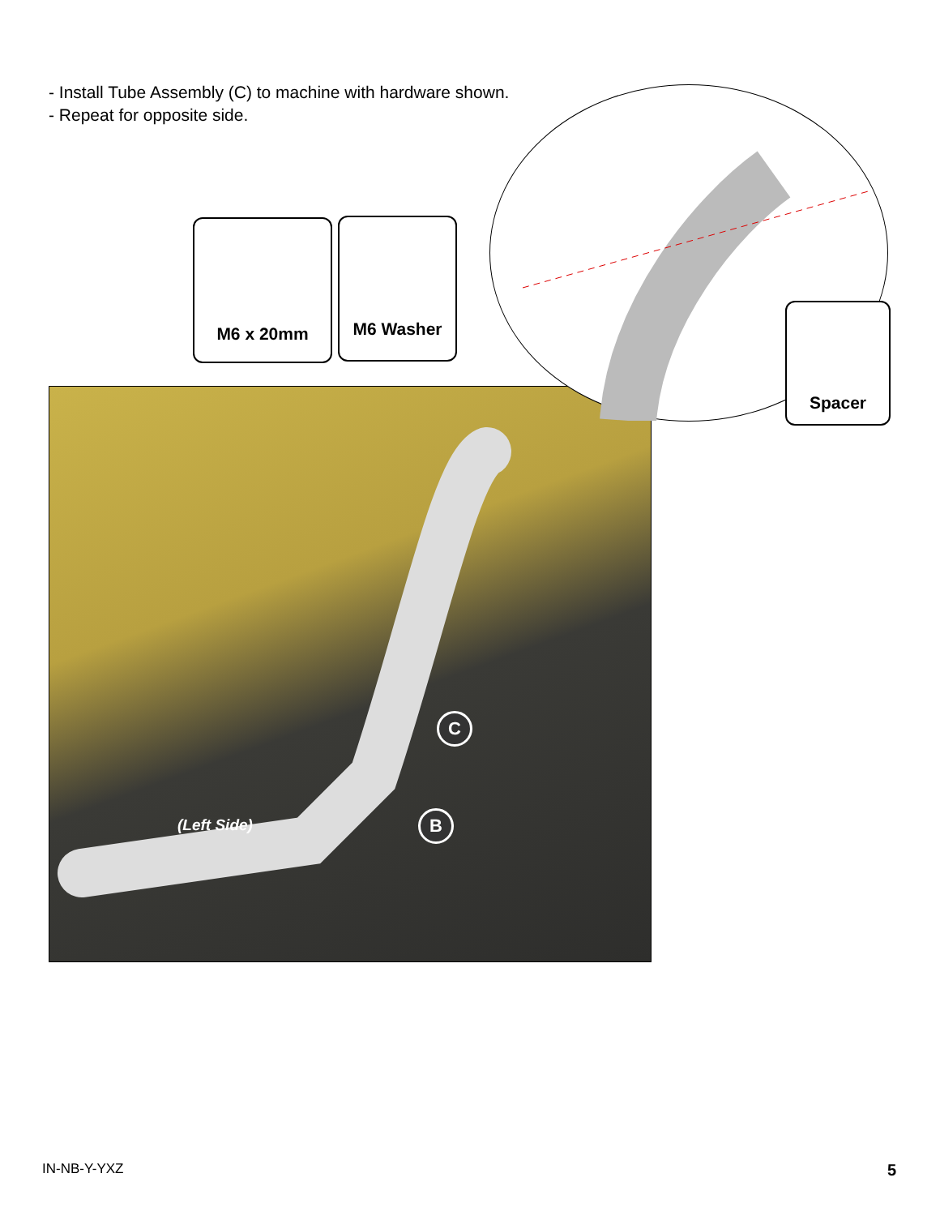- Install Tube Assembly (C) to machine with hardware shown.
- Repeat for opposite side.
(Left Side)
C
B
M6 x 20mm M6 Washer
Spacer
IN-NB-Y-YXZ 5